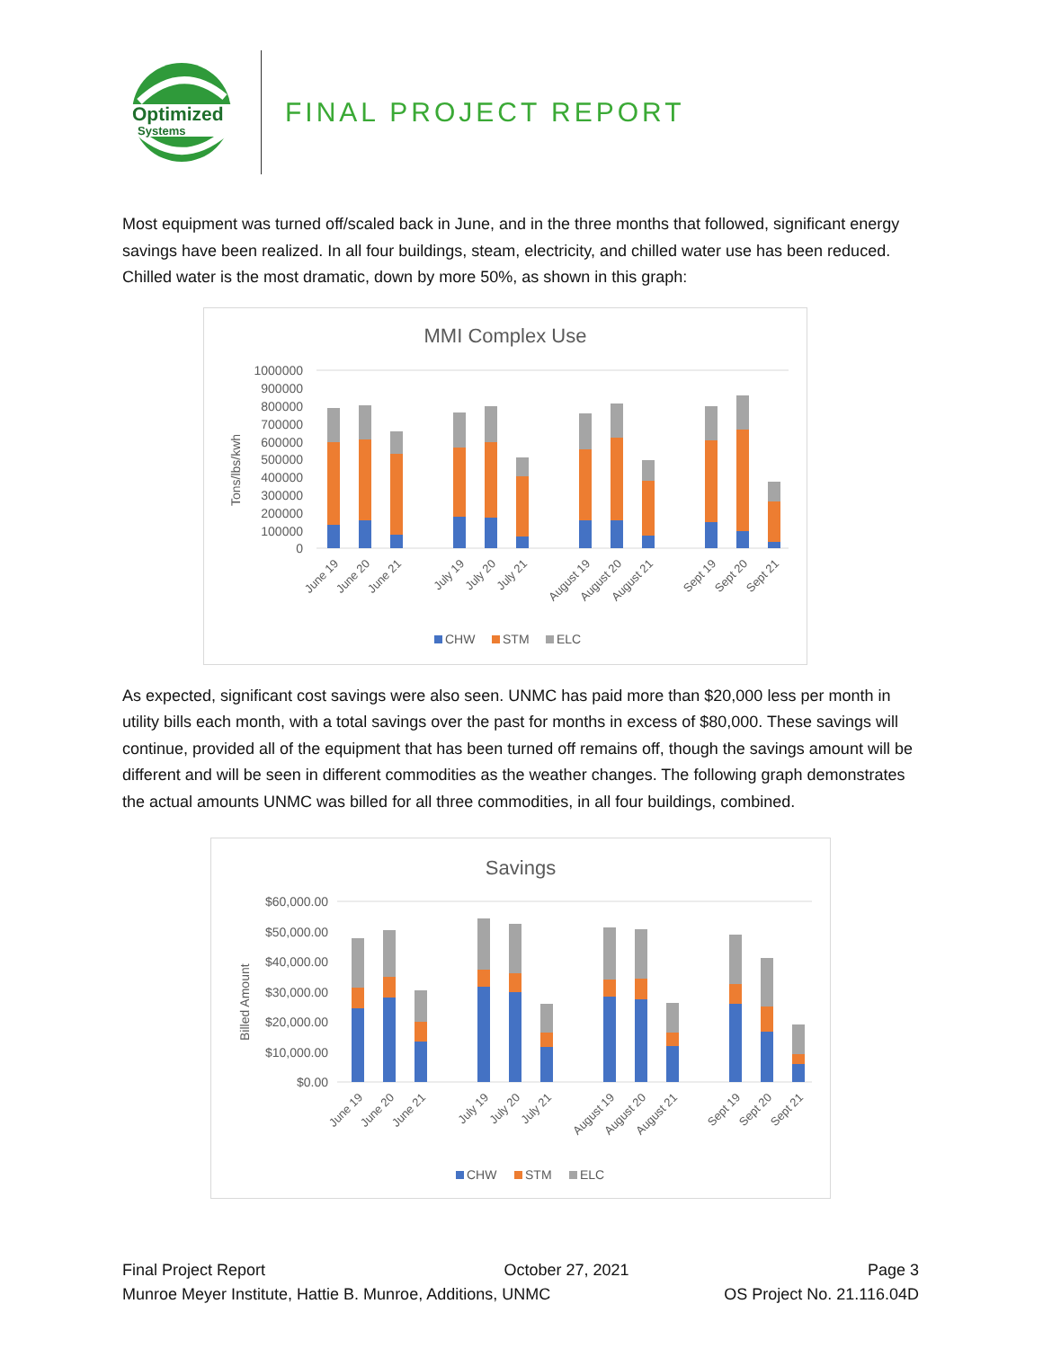Optimized
Systems
FINAL PROJECT REPORT
Most equipment was turned off/scaled back in June, and in the three months that followed, significant energy savings have been realized. In all four buildings, steam, electricity, and chilled water use has been reduced. Chilled water is the most dramatic, down by more 50%, as shown in this graph:
MMI Complex Use
Tons/lbs/kwh
1000000
900000
800000
700000
600000
500000
400000
300000
200000
100000
0
June 19
June 20
June 21
July 19
July 20
July 21
August 19
August 20
August 21
Sept 19
Sept 20
Sept 21
CHW
STM
ELC
As expected, significant cost savings were also seen. UNMC has paid more than $20,000 less per month in utility bills each month, with a total savings over the past for months in excess of $80,000. These savings will continue, provided all of the equipment that has been turned off remains off, though the savings amount will be different and will be seen in different commodities as the weather changes. The following graph demonstrates the actual amounts UNMC was billed for all three commodities, in all four buildings, combined.
Savings
Billed Amount
$60,000.00
$50,000.00
$40,000.00
$30,000.00
$20,000.00
$10,000.00
$0.00
June 19
June 20
June 21
July 19
July 20
July 21
August 19
August 20
August 21
Sept 19
Sept 20
Sept 21
CHW
STM
ELC
Final Project Report October 27, 2021 Page 3
Munroe Meyer Institute, Hattie B. Munroe, Additions, UNMC OS Project No. 21.116.04D